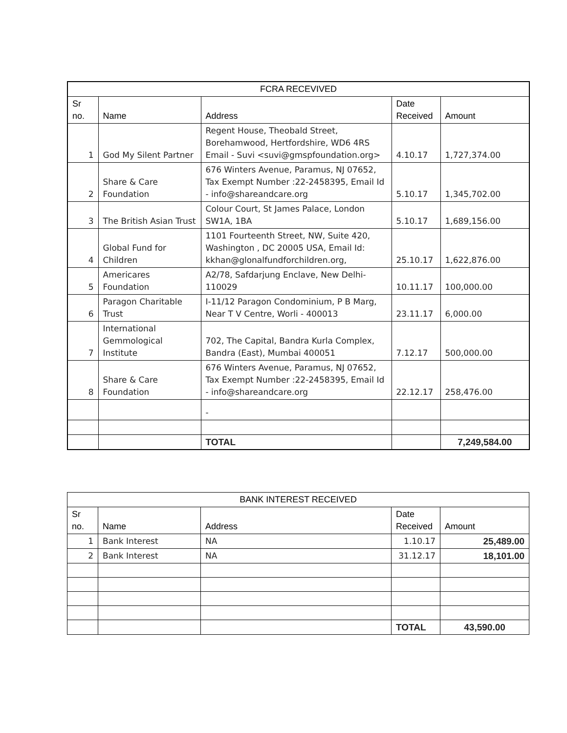| FCRA RECEVIVED | | | | |
| --- | --- | --- | --- | --- |
| Sr no. | Name | Address | Date Received | Amount |
| 1 | God My Silent Partner | Regent House, Theobald Street, Borehamwood, Hertfordshire, WD6 4RS Email - Suvi <suvi@gmspfoundation.org> | 4.10.17 | 1,727,374.00 |
| 2 | Share & Care Foundation | 676 Winters Avenue, Paramus, NJ 07652, Tax Exempt Number :22-2458395, Email Id - info@shareandcare.org | 5.10.17 | 1,345,702.00 |
| 3 | The British Asian Trust | Colour Court, St James Palace, London SW1A, 1BA | 5.10.17 | 1,689,156.00 |
| 4 | Global Fund for Children | 1101 Fourteenth Street, NW, Suite 420, Washington , DC 20005 USA, Email Id: kkhan@glonalfundforchildren.org, | 25.10.17 | 1,622,876.00 |
| 5 | Americares Foundation | A2/78, Safdarjung Enclave, New Delhi-110029 | 10.11.17 | 100,000.00 |
| 6 | Paragon Charitable Trust | I-11/12 Paragon Condominium, P B Marg, Near T V Centre, Worli - 400013 | 23.11.17 | 6,000.00 |
| 7 | International Gemmological Institute | 702, The Capital, Bandra Kurla Complex, Bandra (East), Mumbai 400051 | 7.12.17 | 500,000.00 |
| 8 | Share & Care Foundation | 676 Winters Avenue, Paramus, NJ 07652, Tax Exempt Number :22-2458395, Email Id - info@shareandcare.org | 22.12.17 | 258,476.00 |
| | | - | | |
| | | TOTAL | | 7,249,584.00 |
| BANK INTEREST RECEIVED | | | | |
| --- | --- | --- | --- | --- |
| Sr no. | Name | Address | Date Received | Amount |
| 1 | Bank Interest | NA | 1.10.17 | 25,489.00 |
| 2 | Bank Interest | NA | 31.12.17 | 18,101.00 |
| | | | TOTAL | 43,590.00 |